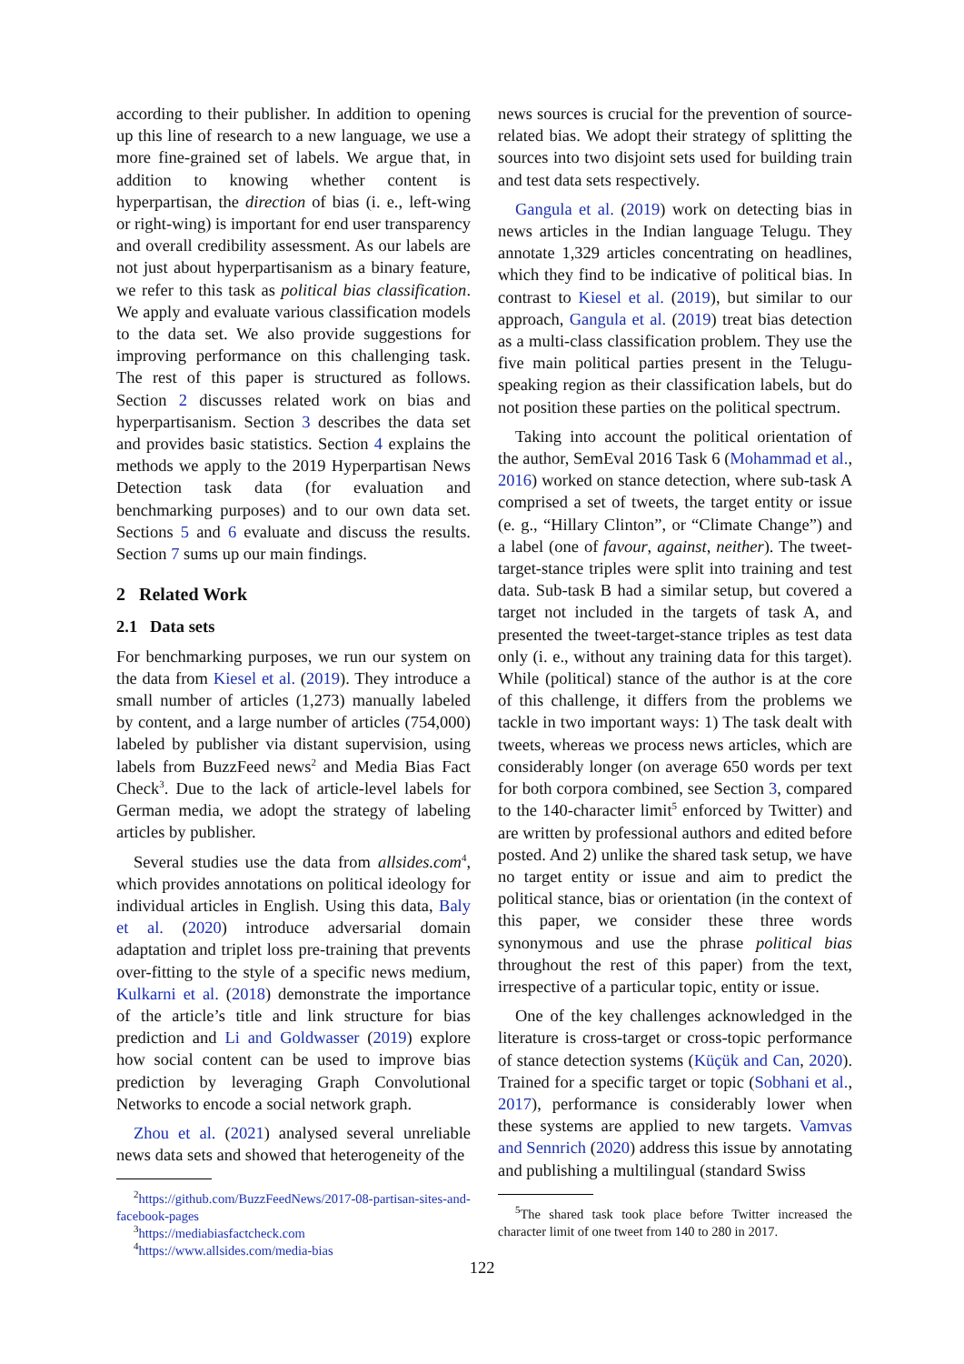according to their publisher. In addition to opening up this line of research to a new language, we use a more fine-grained set of labels. We argue that, in addition to knowing whether content is hyperpartisan, the direction of bias (i. e., left-wing or right-wing) is important for end user transparency and overall credibility assessment. As our labels are not just about hyperpartisanism as a binary feature, we refer to this task as political bias classification. We apply and evaluate various classification models to the data set. We also provide suggestions for improving performance on this challenging task. The rest of this paper is structured as follows. Section 2 discusses related work on bias and hyperpartisanism. Section 3 describes the data set and provides basic statistics. Section 4 explains the methods we apply to the 2019 Hyperpartisan News Detection task data (for evaluation and benchmarking purposes) and to our own data set. Sections 5 and 6 evaluate and discuss the results. Section 7 sums up our main findings.
2 Related Work
2.1 Data sets
For benchmarking purposes, we run our system on the data from Kiesel et al. (2019). They introduce a small number of articles (1,273) manually labeled by content, and a large number of articles (754,000) labeled by publisher via distant supervision, using labels from BuzzFeed news<sup>2</sup> and Media Bias Fact Check<sup>3</sup>. Due to the lack of article-level labels for German media, we adopt the strategy of labeling articles by publisher.
Several studies use the data from allsides.com<sup>4</sup>, which provides annotations on political ideology for individual articles in English. Using this data, Baly et al. (2020) introduce adversarial domain adaptation and triplet loss pre-training that prevents over-fitting to the style of a specific news medium, Kulkarni et al. (2018) demonstrate the importance of the article’s title and link structure for bias prediction and Li and Goldwasser (2019) explore how social content can be used to improve bias prediction by leveraging Graph Convolutional Networks to encode a social network graph.
Zhou et al. (2021) analysed several unreliable news data sets and showed that heterogeneity of the
<sup>2</sup> https://github.com/BuzzFeedNews/2017-08-partisan-sites-and-facebook-pages
<sup>3</sup> https://mediabiasfactcheck.com
<sup>4</sup> https://www.allsides.com/media-bias
news sources is crucial for the prevention of source-related bias. We adopt their strategy of splitting the sources into two disjoint sets used for building train and test data sets respectively.
Gangula et al. (2019) work on detecting bias in news articles in the Indian language Telugu. They annotate 1,329 articles concentrating on headlines, which they find to be indicative of political bias. In contrast to Kiesel et al. (2019), but similar to our approach, Gangula et al. (2019) treat bias detection as a multi-class classification problem. They use the five main political parties present in the Telugu-speaking region as their classification labels, but do not position these parties on the political spectrum.
Taking into account the political orientation of the author, SemEval 2016 Task 6 (Mohammad et al., 2016) worked on stance detection, where sub-task A comprised a set of tweets, the target entity or issue (e. g., “Hillary Clinton”, or “Climate Change”) and a label (one of favour, against, neither). The tweet-target-stance triples were split into training and test data. Sub-task B had a similar setup, but covered a target not included in the targets of task A, and presented the tweet-target-stance triples as test data only (i. e., without any training data for this target). While (political) stance of the author is at the core of this challenge, it differs from the problems we tackle in two important ways: 1) The task dealt with tweets, whereas we process news articles, which are considerably longer (on average 650 words per text for both corpora combined, see Section 3, compared to the 140-character limit<sup>5</sup> enforced by Twitter) and are written by professional authors and edited before posted. And 2) unlike the shared task setup, we have no target entity or issue and aim to predict the political stance, bias or orientation (in the context of this paper, we consider these three words synonymous and use the phrase political bias throughout the rest of this paper) from the text, irrespective of a particular topic, entity or issue.
One of the key challenges acknowledged in the literature is cross-target or cross-topic performance of stance detection systems (Küçük and Can, 2020). Trained for a specific target or topic (Sobhani et al., 2017), performance is considerably lower when these systems are applied to new targets. Vamvas and Sennrich (2020) address this issue by annotating and publishing a multilingual (standard Swiss
<sup>5</sup> The shared task took place before Twitter increased the character limit of one tweet from 140 to 280 in 2017.
122